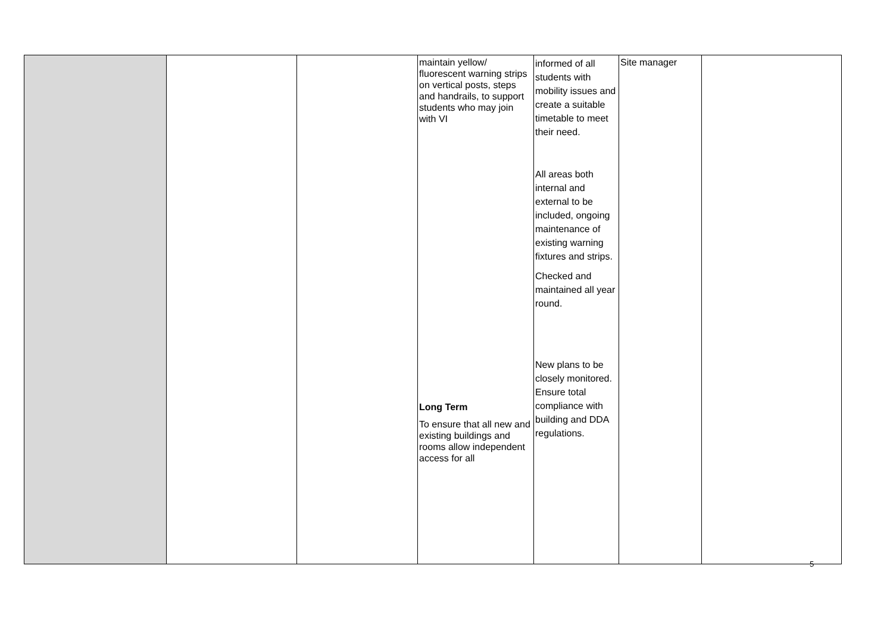| | | | maintain yellow/ fluorescent warning strips on vertical posts, steps and handrails, to support students who may join with VI Long Term To ensure that all new and existing buildings and rooms allow independent access for all | informed of all students with mobility issues and create a suitable timetable to meet their need. All areas both internal and external to be included, ongoing maintenance of existing warning fixtures and strips. Checked and maintained all year round. New plans to be closely monitored. Ensure total compliance with building and DDA regulations. | Site manager | |
5